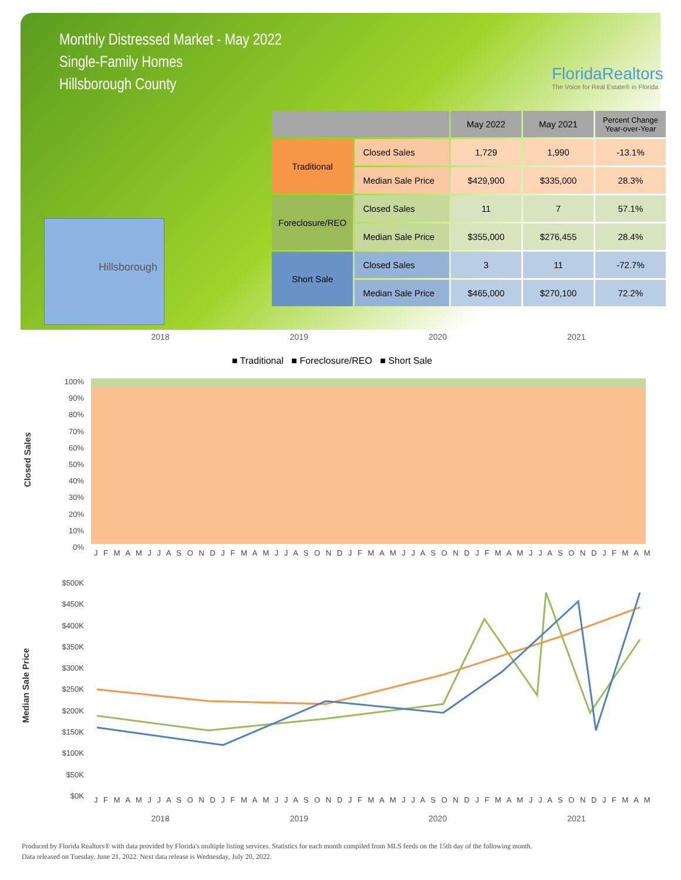Monthly Distressed Market - May 2022
Single-Family Homes
Hillsborough County
FloridaRealtors
The Voice for Real Estate® in Florida
Hillsborough
| | | May 2022 | May 2021 | Percent Change Year-over-Year |
| --- | --- | --- | --- | --- |
| Traditional | Closed Sales | 1,729 | 1,990 | -13.1% |
| | Median Sale Price | $429,900 | $335,000 | 28.3% |
| Foreclosure/REO | Closed Sales | 11 | 7 | 57.1% |
| | Median Sale Price | $355,000 | $276,455 | 28.4% |
| Short Sale | Closed Sales | 3 | 11 | -72.7% |
| | Median Sale Price | $465,000 | $270,100 | 72.2% |
2018 2019 2020 2021
■ Traditional ■ Foreclosure/REO ■ Short Sale
Closed Sales
100%
90%
80%
70%
60%
50%
40%
30%
20%
10%
0%
J F M A M J J A S O N D J F M A M J J A S O N D J F M A M J J A S O N D J F M A M J J A S O N D J F M A M
Median Sale Price
$500K
$450K
$400K
$350K
$300K
$250K
$200K
$150K
$100K
$50K
$0K
J F M A M J J A S O N D J F M A M J J A S O N D J F M A M J J A S O N D J F M A M J J A S O N D J F M A M
2018 2019 2020 2021
Produced by Florida Realtors® with data provided by Florida's multiple listing services. Statistics for each month compiled from MLS feeds on the 15th day of the following month.
Data released on Tuesday, June 21, 2022. Next data release is Wednesday, July 20, 2022.